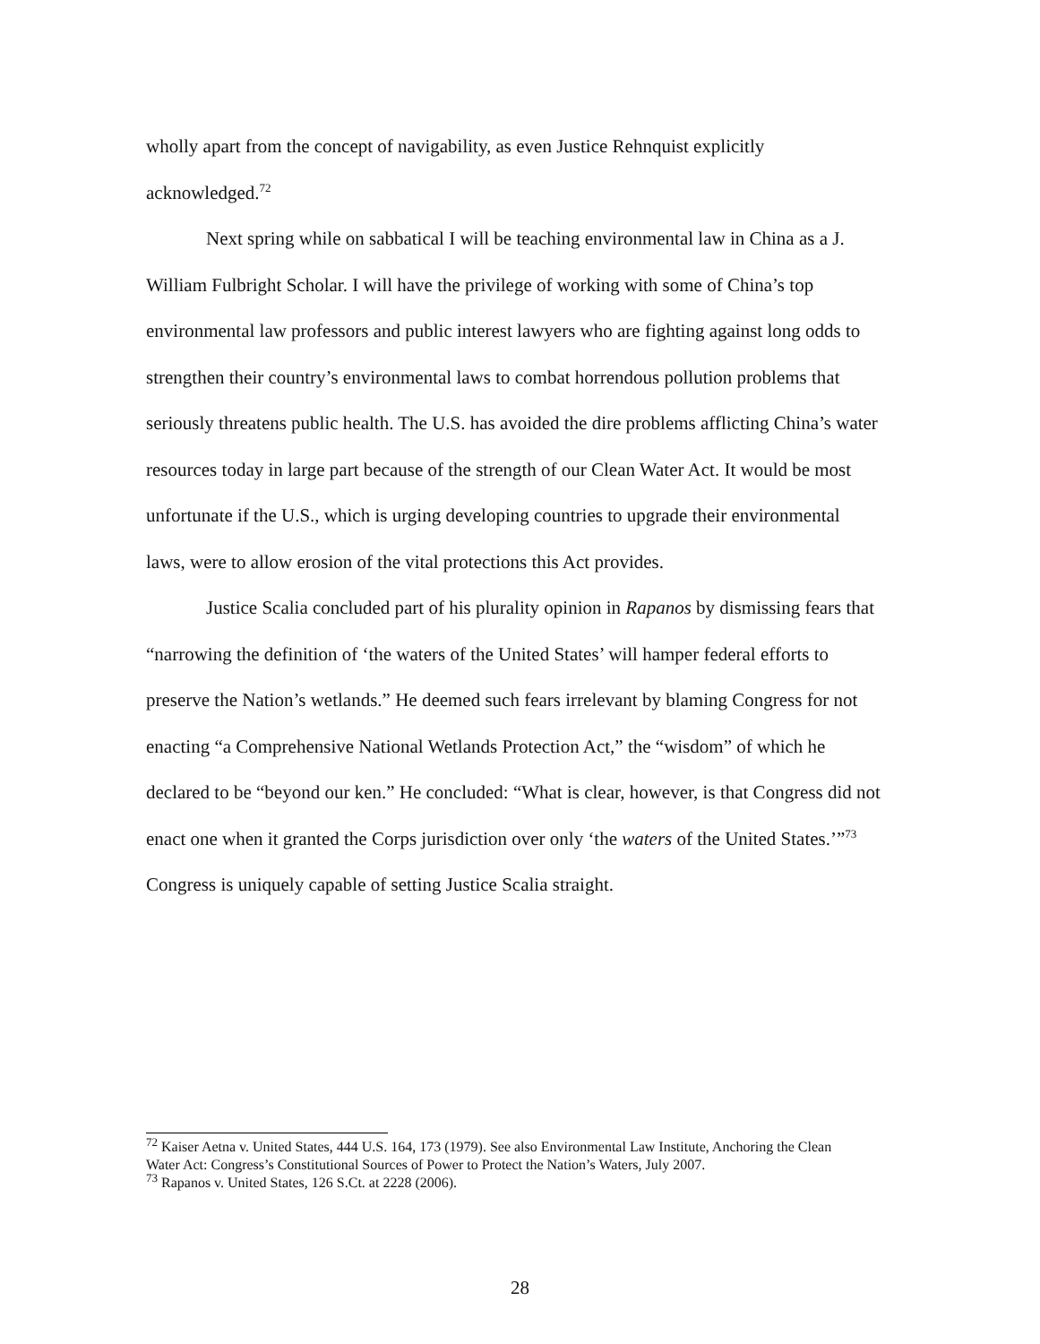wholly apart from the concept of navigability, as even Justice Rehnquist explicitly acknowledged.<sup>72</sup>
Next spring while on sabbatical I will be teaching environmental law in China as a J. William Fulbright Scholar. I will have the privilege of working with some of China’s top environmental law professors and public interest lawyers who are fighting against long odds to strengthen their country’s environmental laws to combat horrendous pollution problems that seriously threatens public health. The U.S. has avoided the dire problems afflicting China’s water resources today in large part because of the strength of our Clean Water Act. It would be most unfortunate if the U.S., which is urging developing countries to upgrade their environmental laws, were to allow erosion of the vital protections this Act provides.
Justice Scalia concluded part of his plurality opinion in Rapanos by dismissing fears that “narrowing the definition of ‘the waters of the United States’ will hamper federal efforts to preserve the Nation’s wetlands.” He deemed such fears irrelevant by blaming Congress for not enacting “a Comprehensive National Wetlands Protection Act,” the “wisdom” of which he declared to be “beyond our ken.” He concluded: “What is clear, however, is that Congress did not enact one when it granted the Corps jurisdiction over only ‘the waters of the United States.’”<sup>73</sup> Congress is uniquely capable of setting Justice Scalia straight.
<sup>72</sup> Kaiser Aetna v. United States, 444 U.S. 164, 173 (1979). See also Environmental Law Institute, Anchoring the Clean Water Act: Congress’s Constitutional Sources of Power to Protect the Nation’s Waters, July 2007.
<sup>73</sup> Rapanos v. United States, 126 S.Ct. at 2228 (2006).
28